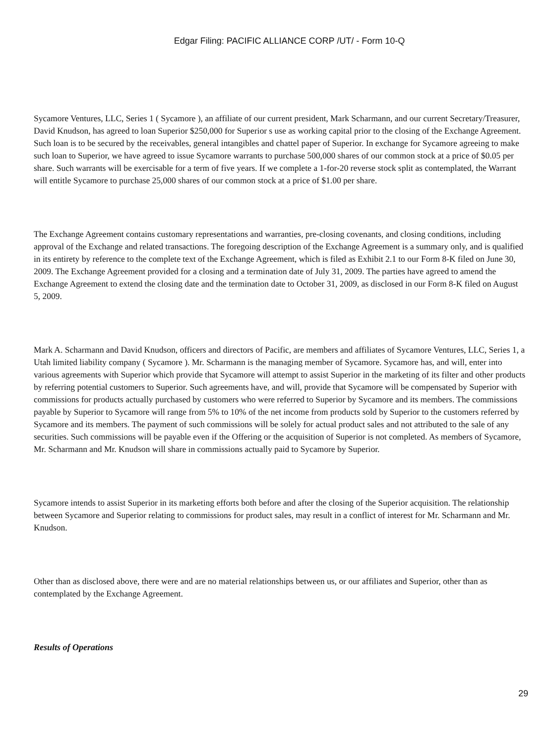Edgar Filing: PACIFIC ALLIANCE CORP /UT/ - Form 10-Q
Sycamore Ventures, LLC, Series 1 ( Sycamore ), an affiliate of our current president, Mark Scharmann, and our current Secretary/Treasurer, David Knudson, has agreed to loan Superior $250,000 for Superior s use as working capital prior to the closing of the Exchange Agreement. Such loan is to be secured by the receivables, general intangibles and chattel paper of Superior. In exchange for Sycamore agreeing to make such loan to Superior, we have agreed to issue Sycamore warrants to purchase 500,000 shares of our common stock at a price of $0.05 per share. Such warrants will be exercisable for a term of five years. If we complete a 1-for-20 reverse stock split as contemplated, the Warrant will entitle Sycamore to purchase 25,000 shares of our common stock at a price of $1.00 per share.
The Exchange Agreement contains customary representations and warranties, pre-closing covenants, and closing conditions, including approval of the Exchange and related transactions. The foregoing description of the Exchange Agreement is a summary only, and is qualified in its entirety by reference to the complete text of the Exchange Agreement, which is filed as Exhibit 2.1 to our Form 8-K filed on June 30, 2009. The Exchange Agreement provided for a closing and a termination date of July 31, 2009. The parties have agreed to amend the Exchange Agreement to extend the closing date and the termination date to October 31, 2009, as disclosed in our Form 8-K filed on August 5, 2009.
Mark A. Scharmann and David Knudson, officers and directors of Pacific, are members and affiliates of Sycamore Ventures, LLC, Series 1, a Utah limited liability company ( Sycamore ). Mr. Scharmann is the managing member of Sycamore. Sycamore has, and will, enter into various agreements with Superior which provide that Sycamore will attempt to assist Superior in the marketing of its filter and other products by referring potential customers to Superior. Such agreements have, and will, provide that Sycamore will be compensated by Superior with commissions for products actually purchased by customers who were referred to Superior by Sycamore and its members. The commissions payable by Superior to Sycamore will range from 5% to 10% of the net income from products sold by Superior to the customers referred by Sycamore and its members. The payment of such commissions will be solely for actual product sales and not attributed to the sale of any securities. Such commissions will be payable even if the Offering or the acquisition of Superior is not completed. As members of Sycamore, Mr. Scharmann and Mr. Knudson will share in commissions actually paid to Sycamore by Superior.
Sycamore intends to assist Superior in its marketing efforts both before and after the closing of the Superior acquisition. The relationship between Sycamore and Superior relating to commissions for product sales, may result in a conflict of interest for Mr. Scharmann and Mr. Knudson.
Other than as disclosed above, there were and are no material relationships between us, or our affiliates and Superior, other than as contemplated by the Exchange Agreement.
Results of Operations
29